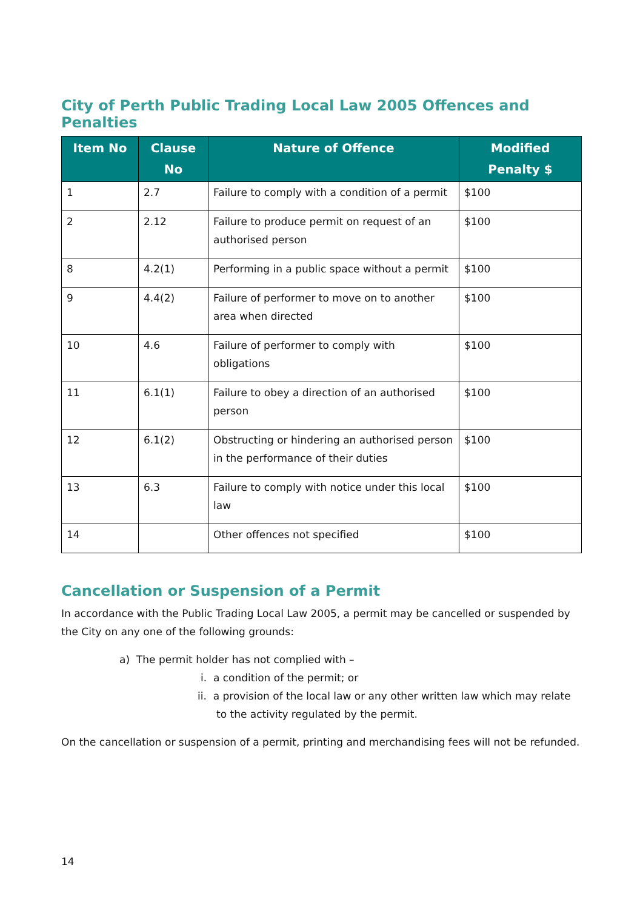City of Perth Public Trading Local Law 2005 Offences and Penalties
| Item No | Clause No | Nature of Offence | Modified Penalty $ |
| --- | --- | --- | --- |
| 1 | 2.7 | Failure to comply with a condition of a permit | $100 |
| 2 | 2.12 | Failure to produce permit on request of an authorised person | $100 |
| 8 | 4.2(1) | Performing in a public space without a permit | $100 |
| 9 | 4.4(2) | Failure of performer to move on to another area when directed | $100 |
| 10 | 4.6 | Failure of performer to comply with obligations | $100 |
| 11 | 6.1(1) | Failure to obey a direction of an authorised person | $100 |
| 12 | 6.1(2) | Obstructing or hindering an authorised person in the performance of their duties | $100 |
| 13 | 6.3 | Failure to comply with notice under this local law | $100 |
| 14 | | Other offences not specified | $100 |
Cancellation or Suspension of a Permit
In accordance with the Public Trading Local Law 2005, a permit may be cancelled or suspended by the City on any one of the following grounds:
a) The permit holder has not complied with –
i. a condition of the permit; or
ii. a provision of the local law or any other written law which may relate to the activity regulated by the permit.
On the cancellation or suspension of a permit, printing and merchandising fees will not be refunded.
14